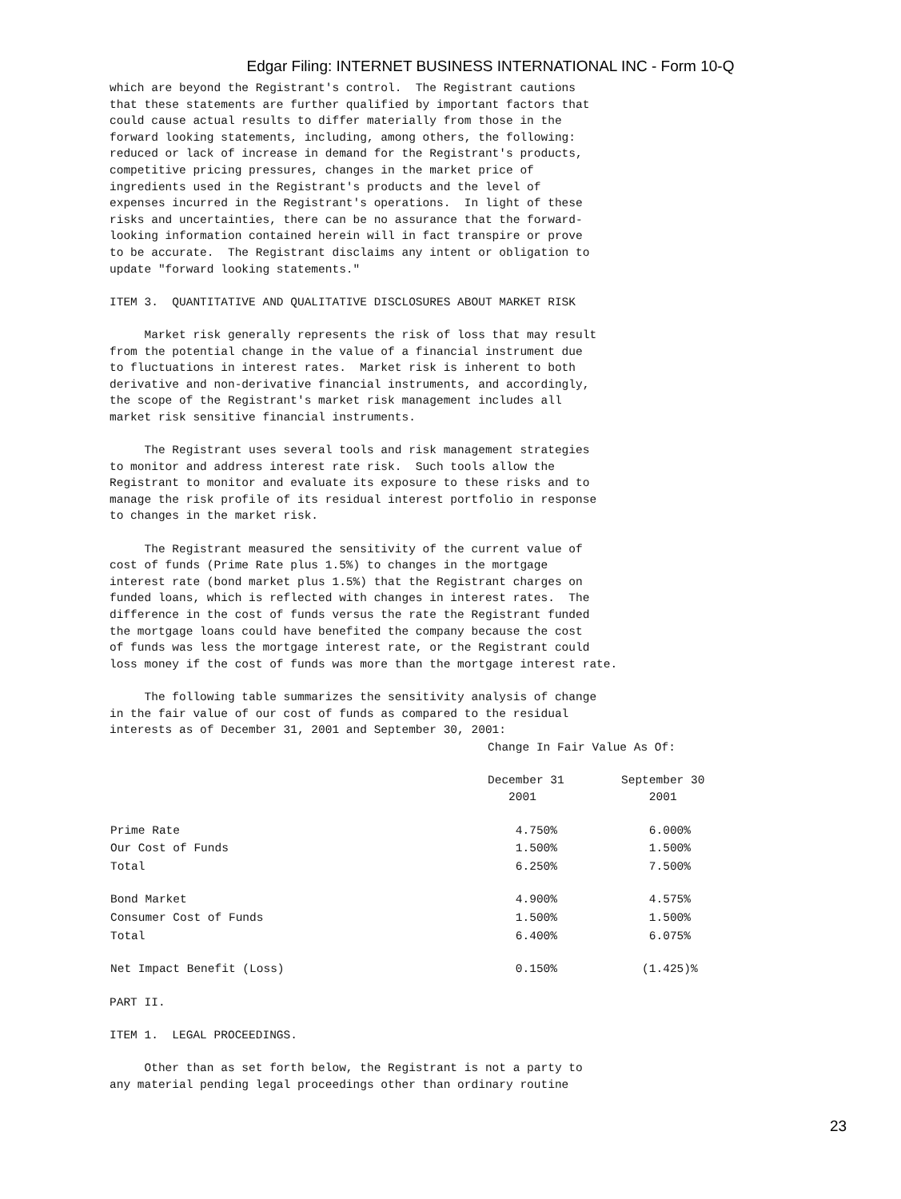Edgar Filing: INTERNET BUSINESS INTERNATIONAL INC - Form 10-Q
which are beyond the Registrant's control.  The Registrant cautions
that these statements are further qualified by important factors that
could cause actual results to differ materially from those in the
forward looking statements, including, among others, the following:
reduced or lack of increase in demand for the Registrant's products,
competitive pricing pressures, changes in the market price of
ingredients used in the Registrant's products and the level of
expenses incurred in the Registrant's operations.  In light of these
risks and uncertainties, there can be no assurance that the forward-
looking information contained herein will in fact transpire or prove
to be accurate.  The Registrant disclaims any intent or obligation to
update "forward looking statements."

ITEM 3.  QUANTITATIVE AND QUALITATIVE DISCLOSURES ABOUT MARKET RISK

     Market risk generally represents the risk of loss that may result
from the potential change in the value of a financial instrument due
to fluctuations in interest rates.  Market risk is inherent to both
derivative and non-derivative financial instruments, and accordingly,
the scope of the Registrant's market risk management includes all
market risk sensitive financial instruments.

     The Registrant uses several tools and risk management strategies
to monitor and address interest rate risk.  Such tools allow the
Registrant to monitor and evaluate its exposure to these risks and to
manage the risk profile of its residual interest portfolio in response
to changes in the market risk.

     The Registrant measured the sensitivity of the current value of
cost of funds (Prime Rate plus 1.5%) to changes in the mortgage
interest rate (bond market plus 1.5%) that the Registrant charges on
funded loans, which is reflected with changes in interest rates.  The
difference in the cost of funds versus the rate the Registrant funded
the mortgage loans could have benefited the company because the cost
of funds was less the mortgage interest rate, or the Registrant could
loss money if the cost of funds was more than the mortgage interest rate.

     The following table summarizes the sensitivity analysis of change
in the fair value of our cost of funds as compared to the residual
interests as of December 31, 2001 and September 30, 2001:
| | Change In Fair Value As Of: | |
| --- | --- | --- |
| | December 31 2001 | September 30 2001 |
| Prime Rate | 4.750% | 6.000% |
| Our Cost of Funds | 1.500% | 1.500% |
| Total | 6.250% | 7.500% |
| Bond Market | 4.900% | 4.575% |
| Consumer Cost of Funds | 1.500% | 1.500% |
| Total | 6.400% | 6.075% |
| Net Impact Benefit (Loss) | 0.150% | (1.425)% |
PART II.

ITEM 1.  LEGAL PROCEEDINGS.

     Other than as set forth below, the Registrant is not a party to
any material pending legal proceedings other than ordinary routine
23